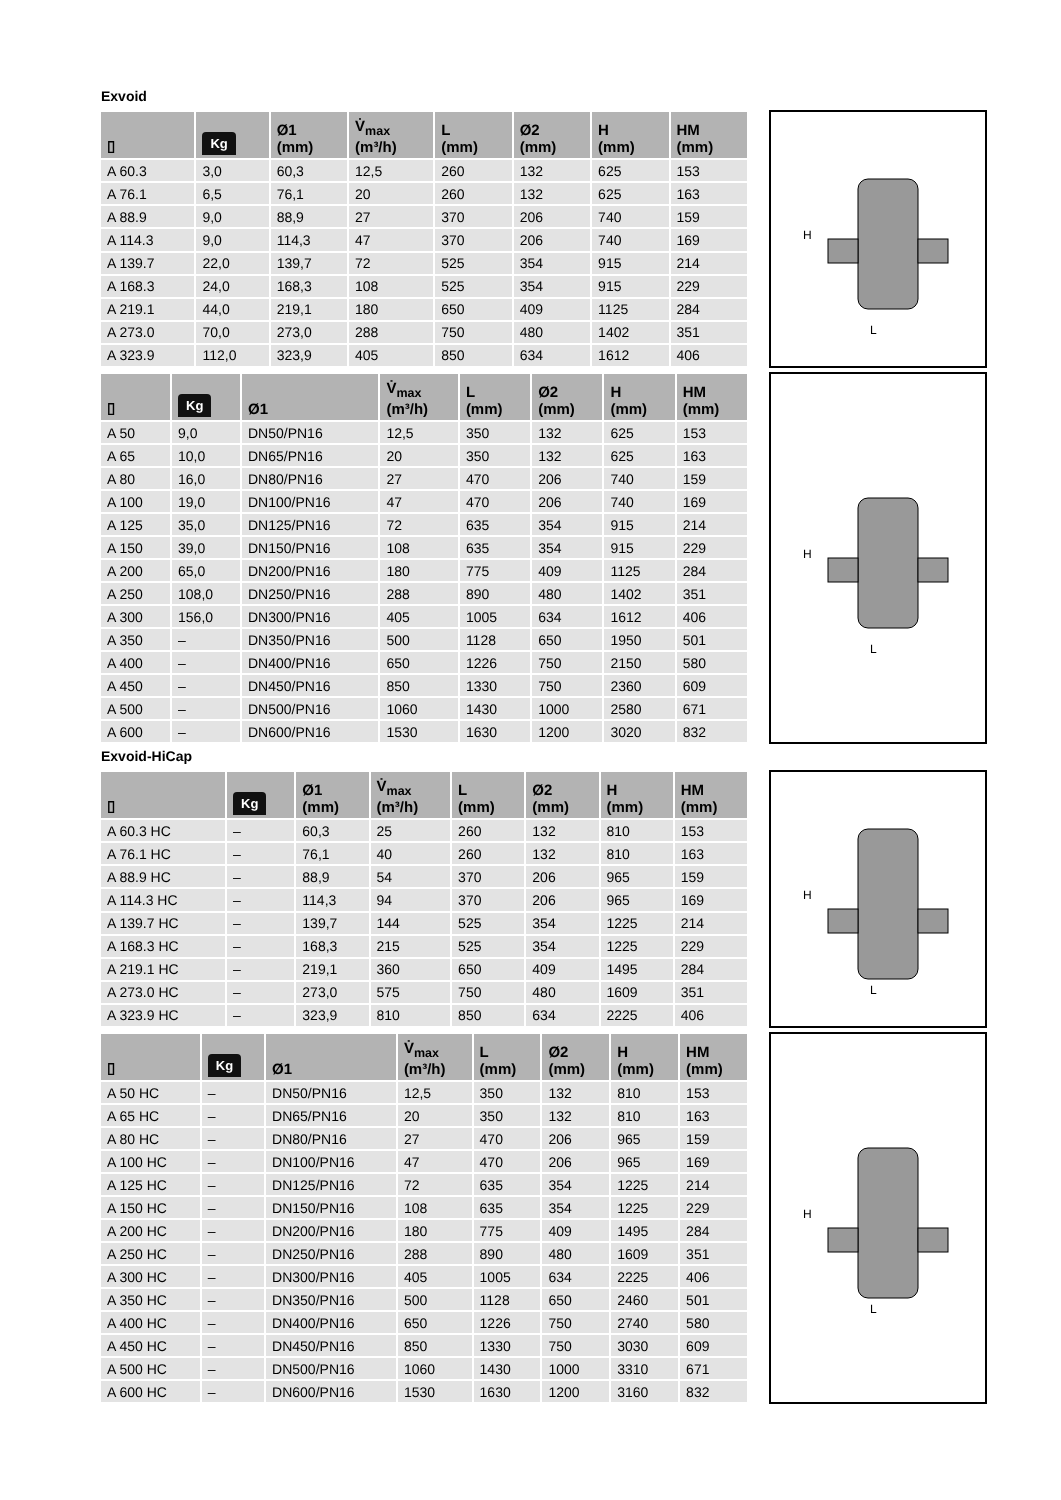Exvoid
| ▯ | Kg | Ø1 (mm) | V̇<sub>max</sub> (m³/h) | L (mm) | Ø2 (mm) | H (mm) | HM (mm) |
| --- | --- | --- | --- | --- | --- | --- | --- |
| A 60.3 | 3,0 | 60,3 | 12,5 | 260 | 132 | 625 | 153 |
| A 76.1 | 6,5 | 76,1 | 20 | 260 | 132 | 625 | 163 |
| A 88.9 | 9,0 | 88,9 | 27 | 370 | 206 | 740 | 159 |
| A 114.3 | 9,0 | 114,3 | 47 | 370 | 206 | 740 | 169 |
| A 139.7 | 22,0 | 139,7 | 72 | 525 | 354 | 915 | 214 |
| A 168.3 | 24,0 | 168,3 | 108 | 525 | 354 | 915 | 229 |
| A 219.1 | 44,0 | 219,1 | 180 | 650 | 409 | 1125 | 284 |
| A 273.0 | 70,0 | 273,0 | 288 | 750 | 480 | 1402 | 351 |
| A 323.9 | 112,0 | 323,9 | 405 | 850 | 634 | 1612 | 406 |
H
L
| ▯ | Kg | Ø1 | V̇<sub>max</sub> (m³/h) | L (mm) | Ø2 (mm) | H (mm) | HM (mm) |
| --- | --- | --- | --- | --- | --- | --- | --- |
| A 50 | 9,0 | DN50/PN16 | 12,5 | 350 | 132 | 625 | 153 |
| A 65 | 10,0 | DN65/PN16 | 20 | 350 | 132 | 625 | 163 |
| A 80 | 16,0 | DN80/PN16 | 27 | 470 | 206 | 740 | 159 |
| A 100 | 19,0 | DN100/PN16 | 47 | 470 | 206 | 740 | 169 |
| A 125 | 35,0 | DN125/PN16 | 72 | 635 | 354 | 915 | 214 |
| A 150 | 39,0 | DN150/PN16 | 108 | 635 | 354 | 915 | 229 |
| A 200 | 65,0 | DN200/PN16 | 180 | 775 | 409 | 1125 | 284 |
| A 250 | 108,0 | DN250/PN16 | 288 | 890 | 480 | 1402 | 351 |
| A 300 | 156,0 | DN300/PN16 | 405 | 1005 | 634 | 1612 | 406 |
| A 350 | – | DN350/PN16 | 500 | 1128 | 650 | 1950 | 501 |
| A 400 | – | DN400/PN16 | 650 | 1226 | 750 | 2150 | 580 |
| A 450 | – | DN450/PN16 | 850 | 1330 | 750 | 2360 | 609 |
| A 500 | – | DN500/PN16 | 1060 | 1430 | 1000 | 2580 | 671 |
| A 600 | – | DN600/PN16 | 1530 | 1630 | 1200 | 3020 | 832 |
H
L
Exvoid-HiCap
| ▯ | Kg | Ø1 (mm) | V̇<sub>max</sub> (m³/h) | L (mm) | Ø2 (mm) | H (mm) | HM (mm) |
| --- | --- | --- | --- | --- | --- | --- | --- |
| A 60.3 HC | – | 60,3 | 25 | 260 | 132 | 810 | 153 |
| A 76.1 HC | – | 76,1 | 40 | 260 | 132 | 810 | 163 |
| A 88.9 HC | – | 88,9 | 54 | 370 | 206 | 965 | 159 |
| A 114.3 HC | – | 114,3 | 94 | 370 | 206 | 965 | 169 |
| A 139.7 HC | – | 139,7 | 144 | 525 | 354 | 1225 | 214 |
| A 168.3 HC | – | 168,3 | 215 | 525 | 354 | 1225 | 229 |
| A 219.1 HC | – | 219,1 | 360 | 650 | 409 | 1495 | 284 |
| A 273.0 HC | – | 273,0 | 575 | 750 | 480 | 1609 | 351 |
| A 323.9 HC | – | 323,9 | 810 | 850 | 634 | 2225 | 406 |
H
L
| ▯ | Kg | Ø1 | V̇<sub>max</sub> (m³/h) | L (mm) | Ø2 (mm) | H (mm) | HM (mm) |
| --- | --- | --- | --- | --- | --- | --- | --- |
| A 50 HC | – | DN50/PN16 | 12,5 | 350 | 132 | 810 | 153 |
| A 65 HC | – | DN65/PN16 | 20 | 350 | 132 | 810 | 163 |
| A 80 HC | – | DN80/PN16 | 27 | 470 | 206 | 965 | 159 |
| A 100 HC | – | DN100/PN16 | 47 | 470 | 206 | 965 | 169 |
| A 125 HC | – | DN125/PN16 | 72 | 635 | 354 | 1225 | 214 |
| A 150 HC | – | DN150/PN16 | 108 | 635 | 354 | 1225 | 229 |
| A 200 HC | – | DN200/PN16 | 180 | 775 | 409 | 1495 | 284 |
| A 250 HC | – | DN250/PN16 | 288 | 890 | 480 | 1609 | 351 |
| A 300 HC | – | DN300/PN16 | 405 | 1005 | 634 | 2225 | 406 |
| A 350 HC | – | DN350/PN16 | 500 | 1128 | 650 | 2460 | 501 |
| A 400 HC | – | DN400/PN16 | 650 | 1226 | 750 | 2740 | 580 |
| A 450 HC | – | DN450/PN16 | 850 | 1330 | 750 | 3030 | 609 |
| A 500 HC | – | DN500/PN16 | 1060 | 1430 | 1000 | 3310 | 671 |
| A 600 HC | – | DN600/PN16 | 1530 | 1630 | 1200 | 3160 | 832 |
H
L